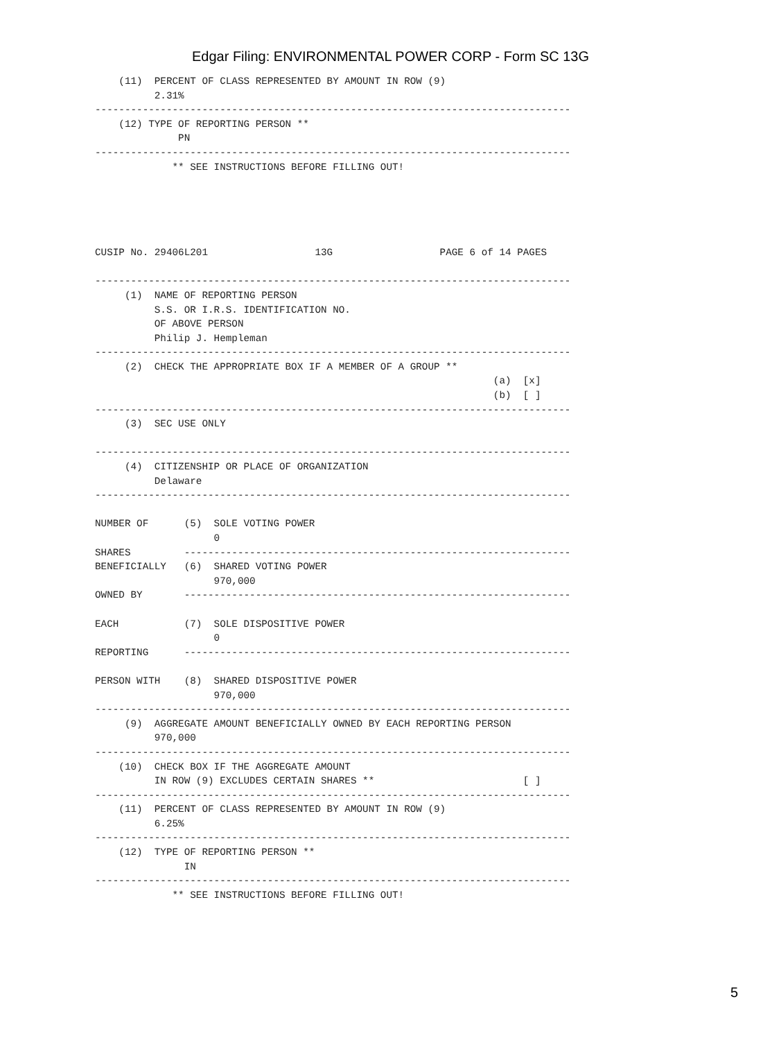Edgar Filing: ENVIRONMENTAL POWER CORP - Form SC 13G
    (11)  PERCENT OF CLASS REPRESENTED BY AMOUNT IN ROW (9)
          2.31%
--------------------------------------------------------------------------------
    (12) TYPE OF REPORTING PERSON **
              PN
--------------------------------------------------------------------------------
             ** SEE INSTRUCTIONS BEFORE FILLING OUT!





CUSIP No. 29406L201                  13G                  PAGE 6 of 14 PAGES

--------------------------------------------------------------------------------
     (1)  NAME OF REPORTING PERSON
          S.S. OR I.R.S. IDENTIFICATION NO.
          OF ABOVE PERSON
          Philip J. Hempleman
--------------------------------------------------------------------------------
     (2)  CHECK THE APPROPRIATE BOX IF A MEMBER OF A GROUP **
                                                                   (a)  [x]
                                                                   (b)  [ ]
--------------------------------------------------------------------------------
     (3)  SEC USE ONLY

--------------------------------------------------------------------------------
     (4)  CITIZENSHIP OR PLACE OF ORGANIZATION
          Delaware
--------------------------------------------------------------------------------

NUMBER OF      (5)  SOLE VOTING POWER
                    0
SHARES         -----------------------------------------------------------------
BENEFICIALLY   (6)  SHARED VOTING POWER
                    970,000
OWNED BY       -----------------------------------------------------------------

EACH           (7)  SOLE DISPOSITIVE POWER
                    0
REPORTING      -----------------------------------------------------------------

PERSON WITH    (8)  SHARED DISPOSITIVE POWER
                    970,000
--------------------------------------------------------------------------------
     (9)  AGGREGATE AMOUNT BENEFICIALLY OWNED BY EACH REPORTING PERSON
          970,000
--------------------------------------------------------------------------------
    (10)  CHECK BOX IF THE AGGREGATE AMOUNT
          IN ROW (9) EXCLUDES CERTAIN SHARES **                         [ ]
--------------------------------------------------------------------------------
    (11)  PERCENT OF CLASS REPRESENTED BY AMOUNT IN ROW (9)
          6.25%
--------------------------------------------------------------------------------
    (12)  TYPE OF REPORTING PERSON **
               IN
--------------------------------------------------------------------------------
             ** SEE INSTRUCTIONS BEFORE FILLING OUT!
5